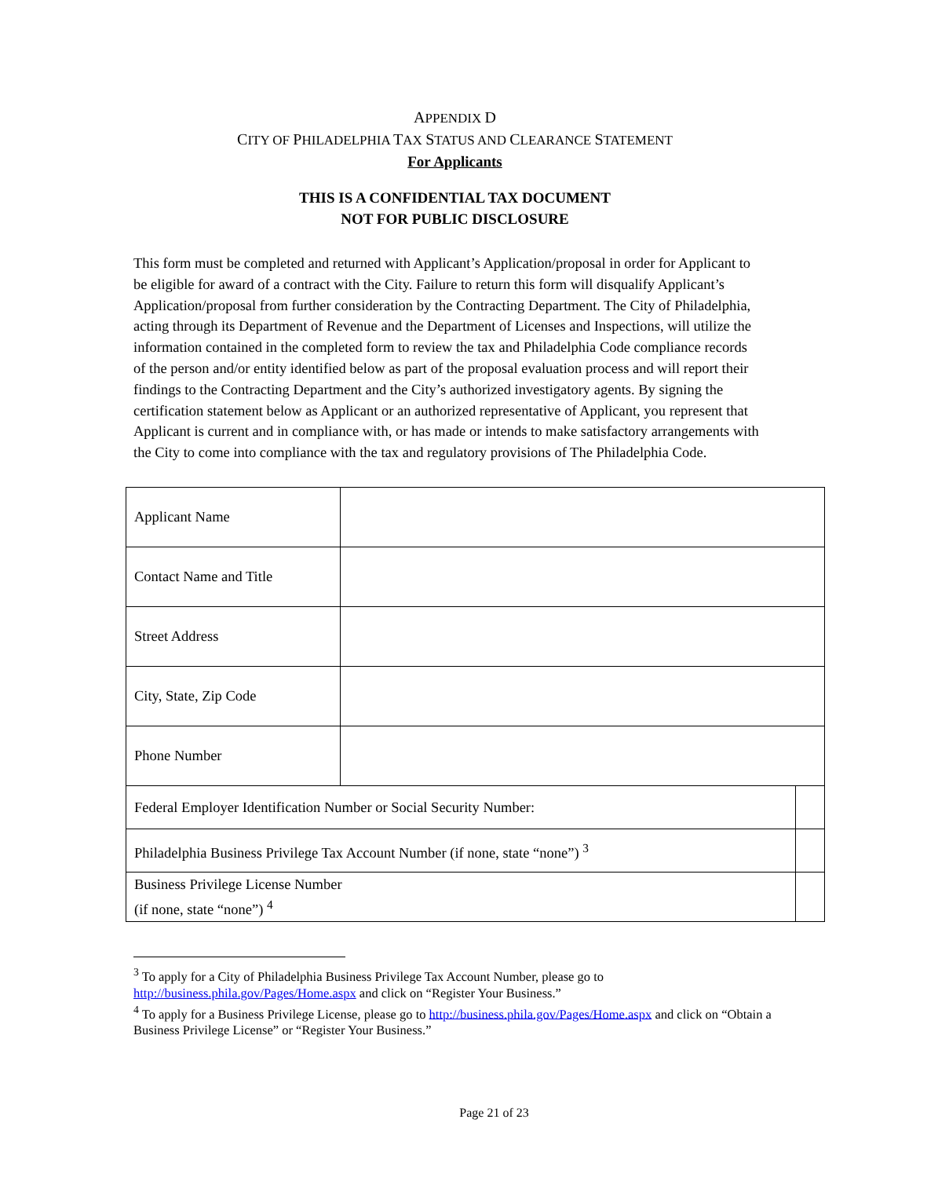APPENDIX D
CITY OF PHILADELPHIA TAX STATUS AND CLEARANCE STATEMENT
For Applicants
THIS IS A CONFIDENTIAL TAX DOCUMENT
NOT FOR PUBLIC DISCLOSURE
This form must be completed and returned with Applicant’s Application/proposal in order for Applicant to be eligible for award of a contract with the City. Failure to return this form will disqualify Applicant’s Application/proposal from further consideration by the Contracting Department. The City of Philadelphia, acting through its Department of Revenue and the Department of Licenses and Inspections, will utilize the information contained in the completed form to review the tax and Philadelphia Code compliance records of the person and/or entity identified below as part of the proposal evaluation process and will report their findings to the Contracting Department and the City’s authorized investigatory agents. By signing the certification statement below as Applicant or an authorized representative of Applicant, you represent that Applicant is current and in compliance with, or has made or intends to make satisfactory arrangements with the City to come into compliance with the tax and regulatory provisions of The Philadelphia Code.
| Applicant Name | | |
| Contact Name and Title | | |
| Street Address | | |
| City, State, Zip Code | | |
| Phone Number | | |
| Federal Employer Identification Number or Social Security Number: | | |
| Philadelphia Business Privilege Tax Account Number (if none, state “none”) <sup>3</sup> | | |
| Business Privilege License Number (if none, state “none”) <sup>4</sup> | | |
<sup>3</sup> To apply for a City of Philadelphia Business Privilege Tax Account Number, please go to http://business.phila.gov/Pages/Home.aspx and click on “Register Your Business.”
<sup>4</sup> To apply for a Business Privilege License, please go to http://business.phila.gov/Pages/Home.aspx and click on “Obtain a Business Privilege License” or “Register Your Business.”
Page 21 of 23